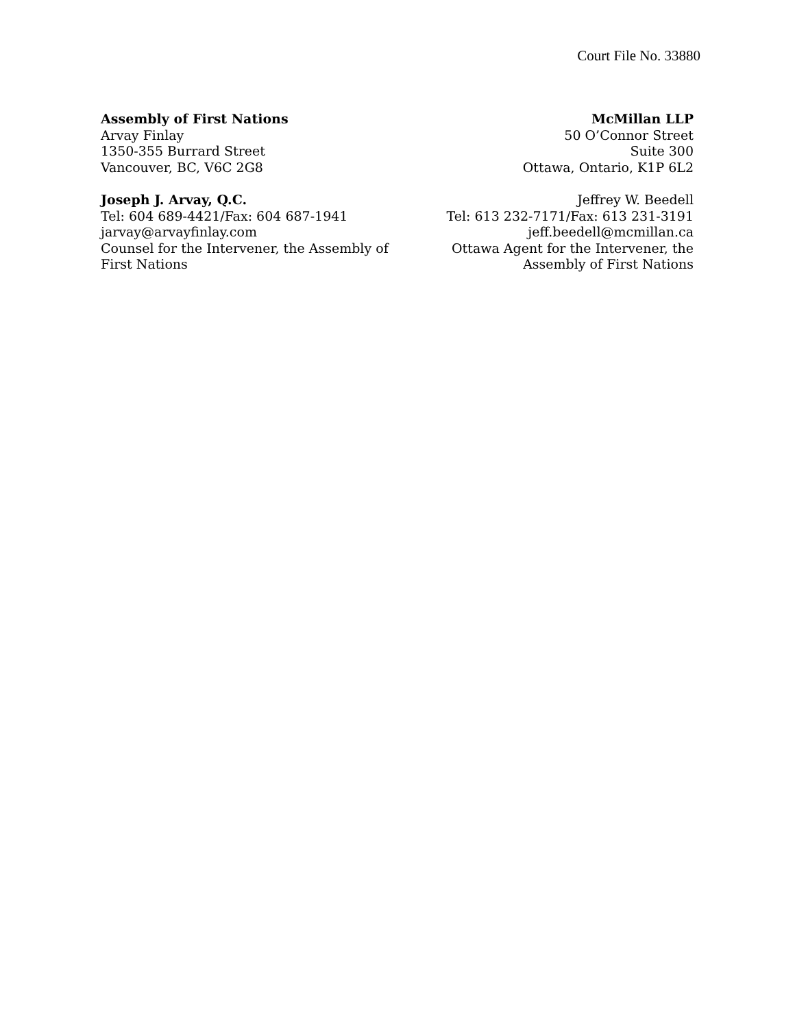Court File No. 33880
Assembly of First Nations
Arvay Finlay
1350-355 Burrard Street
Vancouver, BC, V6C 2G8
Joseph J. Arvay, Q.C.
Tel: 604 689-4421/Fax: 604 687-1941
jarvay@arvayfinlay.com
Counsel for the Intervener, the Assembly of First Nations
McMillan LLP
50 O’Connor Street
Suite 300
Ottawa, Ontario, K1P 6L2
Jeffrey W. Beedell
Tel: 613 232-7171/Fax: 613 231-3191
jeff.beedell@mcmillan.ca
Ottawa Agent for the Intervener, the
Assembly of First Nations